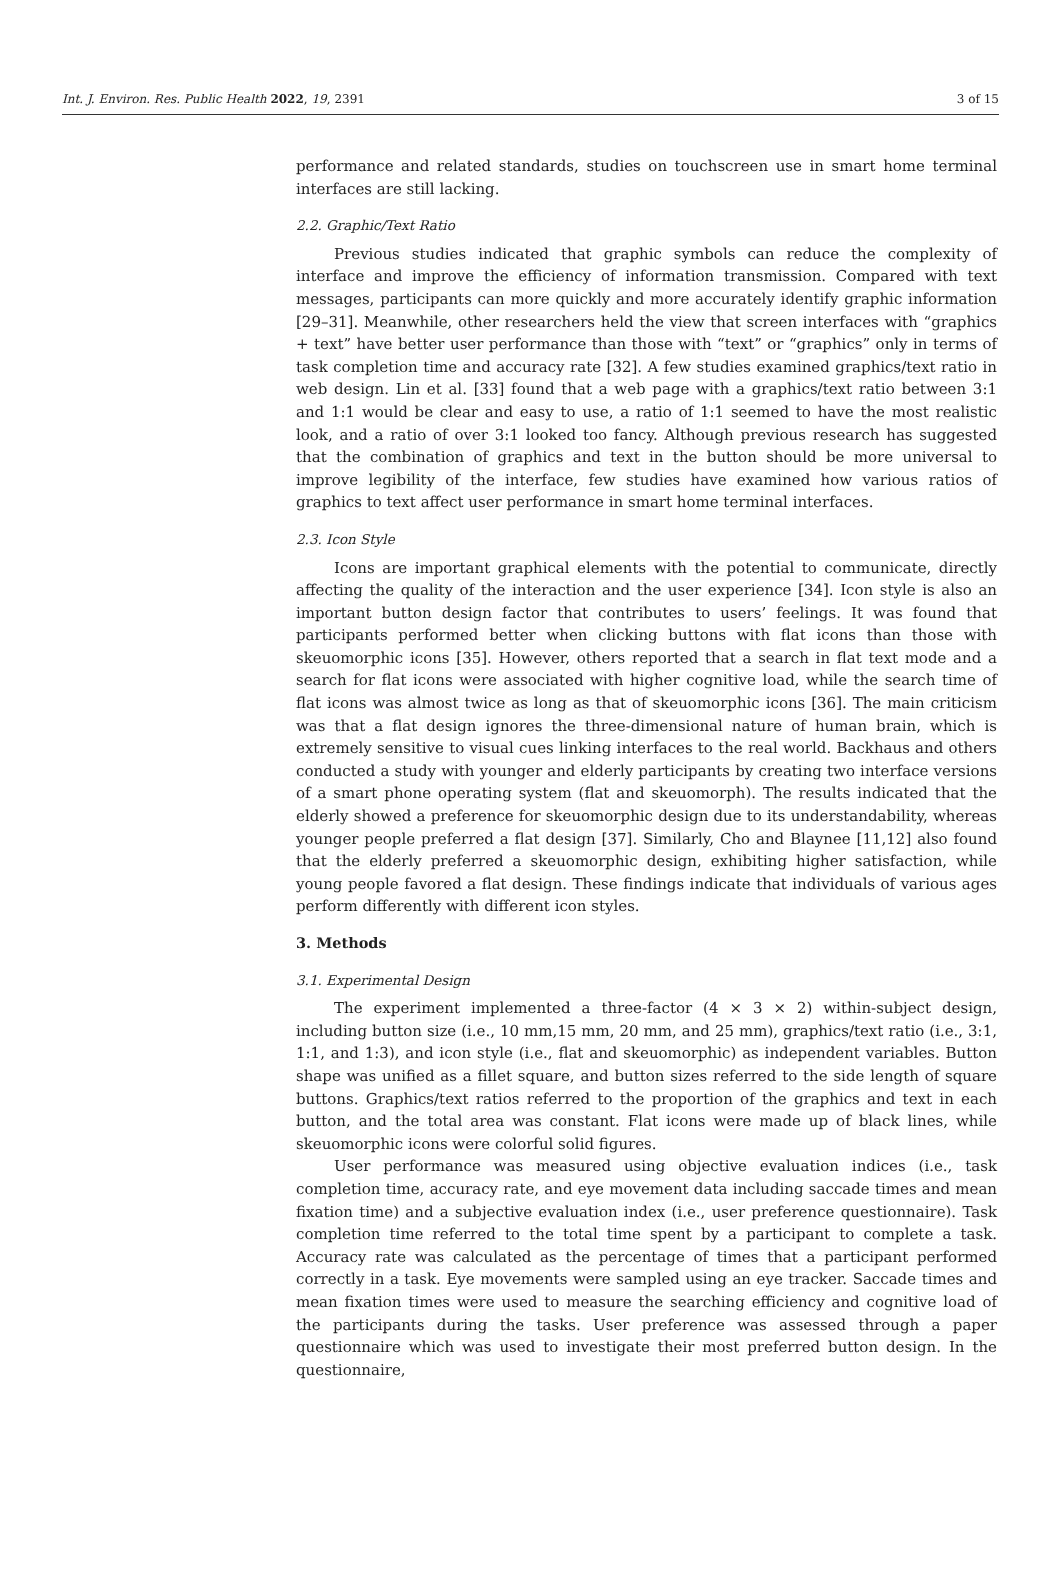Int. J. Environ. Res. Public Health 2022, 19, 2391 3 of 15
performance and related standards, studies on touchscreen use in smart home terminal interfaces are still lacking.
2.2. Graphic/Text Ratio
Previous studies indicated that graphic symbols can reduce the complexity of interface and improve the efficiency of information transmission. Compared with text messages, participants can more quickly and more accurately identify graphic information [29–31]. Meanwhile, other researchers held the view that screen interfaces with “graphics + text” have better user performance than those with “text” or “graphics” only in terms of task completion time and accuracy rate [32]. A few studies examined graphics/text ratio in web design. Lin et al. [33] found that a web page with a graphics/text ratio between 3:1 and 1:1 would be clear and easy to use, a ratio of 1:1 seemed to have the most realistic look, and a ratio of over 3:1 looked too fancy. Although previous research has suggested that the combination of graphics and text in the button should be more universal to improve legibility of the interface, few studies have examined how various ratios of graphics to text affect user performance in smart home terminal interfaces.
2.3. Icon Style
Icons are important graphical elements with the potential to communicate, directly affecting the quality of the interaction and the user experience [34]. Icon style is also an important button design factor that contributes to users’ feelings. It was found that participants performed better when clicking buttons with flat icons than those with skeuomorphic icons [35]. However, others reported that a search in flat text mode and a search for flat icons were associated with higher cognitive load, while the search time of flat icons was almost twice as long as that of skeuomorphic icons [36]. The main criticism was that a flat design ignores the three-dimensional nature of human brain, which is extremely sensitive to visual cues linking interfaces to the real world. Backhaus and others conducted a study with younger and elderly participants by creating two interface versions of a smart phone operating system (flat and skeuomorph). The results indicated that the elderly showed a preference for skeuomorphic design due to its understandability, whereas younger people preferred a flat design [37]. Similarly, Cho and Blaynee [11,12] also found that the elderly preferred a skeuomorphic design, exhibiting higher satisfaction, while young people favored a flat design. These findings indicate that individuals of various ages perform differently with different icon styles.
3. Methods
3.1. Experimental Design
The experiment implemented a three-factor (4 × 3 × 2) within-subject design, including button size (i.e., 10 mm,15 mm, 20 mm, and 25 mm), graphics/text ratio (i.e., 3:1, 1:1, and 1:3), and icon style (i.e., flat and skeuomorphic) as independent variables. Button shape was unified as a fillet square, and button sizes referred to the side length of square buttons. Graphics/text ratios referred to the proportion of the graphics and text in each button, and the total area was constant. Flat icons were made up of black lines, while skeuomorphic icons were colorful solid figures.
User performance was measured using objective evaluation indices (i.e., task completion time, accuracy rate, and eye movement data including saccade times and mean fixation time) and a subjective evaluation index (i.e., user preference questionnaire). Task completion time referred to the total time spent by a participant to complete a task. Accuracy rate was calculated as the percentage of times that a participant performed correctly in a task. Eye movements were sampled using an eye tracker. Saccade times and mean fixation times were used to measure the searching efficiency and cognitive load of the participants during the tasks. User preference was assessed through a paper questionnaire which was used to investigate their most preferred button design. In the questionnaire,